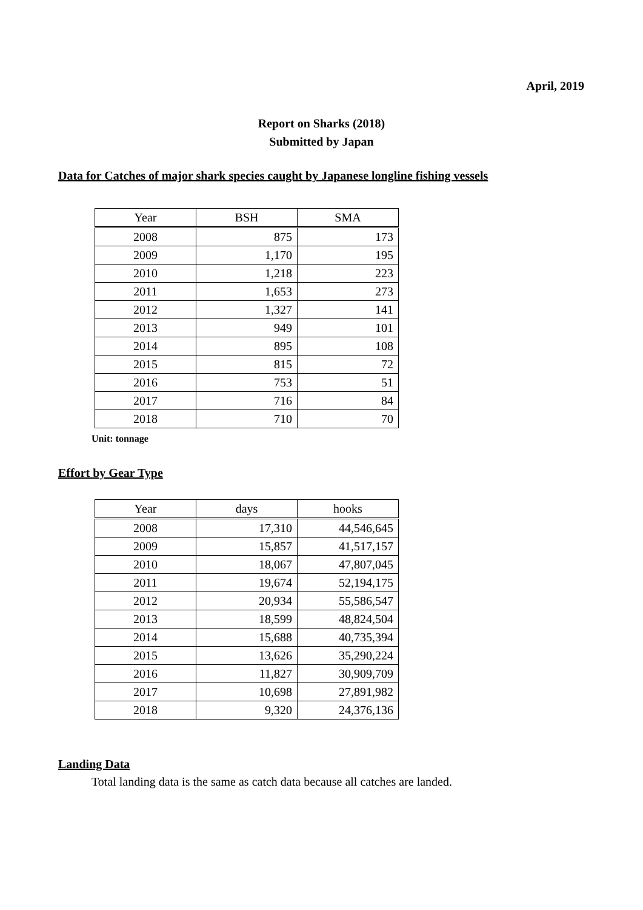April, 2019
Report on Sharks (2018)
Submitted by Japan
Data for Catches of major shark species caught by Japanese longline fishing vessels
| Year | BSH | SMA |
| --- | --- | --- |
| 2008 | 875 | 173 |
| 2009 | 1,170 | 195 |
| 2010 | 1,218 | 223 |
| 2011 | 1,653 | 273 |
| 2012 | 1,327 | 141 |
| 2013 | 949 | 101 |
| 2014 | 895 | 108 |
| 2015 | 815 | 72 |
| 2016 | 753 | 51 |
| 2017 | 716 | 84 |
| 2018 | 710 | 70 |
Unit: tonnage
Effort by Gear Type
| Year | days | hooks |
| --- | --- | --- |
| 2008 | 17,310 | 44,546,645 |
| 2009 | 15,857 | 41,517,157 |
| 2010 | 18,067 | 47,807,045 |
| 2011 | 19,674 | 52,194,175 |
| 2012 | 20,934 | 55,586,547 |
| 2013 | 18,599 | 48,824,504 |
| 2014 | 15,688 | 40,735,394 |
| 2015 | 13,626 | 35,290,224 |
| 2016 | 11,827 | 30,909,709 |
| 2017 | 10,698 | 27,891,982 |
| 2018 | 9,320 | 24,376,136 |
Landing Data
Total landing data is the same as catch data because all catches are landed.